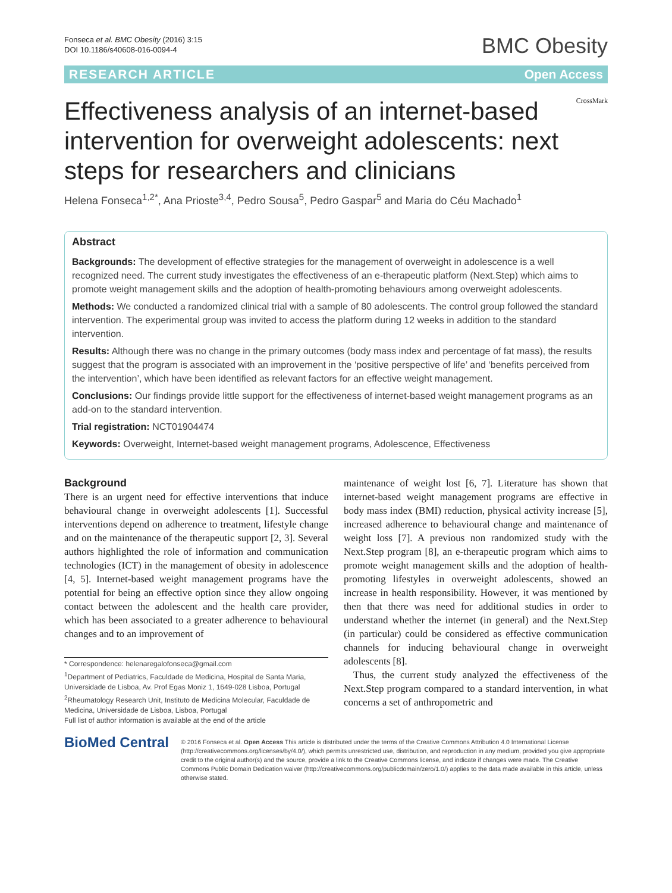Fonseca et al. BMC Obesity (2016) 3:15
DOI 10.1186/s40608-016-0094-4
BMC Obesity
RESEARCH ARTICLE Open Access
Effectiveness analysis of an internet-based intervention for overweight adolescents: next steps for researchers and clinicians
CrossMark
Helena Fonseca<sup>1,2*</sup>, Ana Prioste<sup>3,4</sup>, Pedro Sousa<sup>5</sup>, Pedro Gaspar<sup>5</sup> and Maria do Céu Machado<sup>1</sup>
Abstract
Backgrounds: The development of effective strategies for the management of overweight in adolescence is a well recognized need. The current study investigates the effectiveness of an e-therapeutic platform (Next.Step) which aims to promote weight management skills and the adoption of health-promoting behaviours among overweight adolescents.
Methods: We conducted a randomized clinical trial with a sample of 80 adolescents. The control group followed the standard intervention. The experimental group was invited to access the platform during 12 weeks in addition to the standard intervention.
Results: Although there was no change in the primary outcomes (body mass index and percentage of fat mass), the results suggest that the program is associated with an improvement in the ‘positive perspective of life’ and ‘benefits perceived from the intervention’, which have been identified as relevant factors for an effective weight management.
Conclusions: Our findings provide little support for the effectiveness of internet-based weight management programs as an add-on to the standard intervention.
Trial registration: NCT01904474
Keywords: Overweight, Internet-based weight management programs, Adolescence, Effectiveness
Background
There is an urgent need for effective interventions that induce behavioural change in overweight adolescents [1]. Successful interventions depend on adherence to treatment, lifestyle change and on the maintenance of the therapeutic support [2, 3]. Several authors highlighted the role of information and communication technologies (ICT) in the management of obesity in adolescence [4, 5]. Internet-based weight management programs have the potential for being an effective option since they allow ongoing contact between the adolescent and the health care provider, which has been associated to a greater adherence to behavioural changes and to an improvement of
* Correspondence: helenaregalofonseca@gmail.com
<sup>1</sup> Department of Pediatrics, Faculdade de Medicina, Hospital de Santa Maria, Universidade de Lisboa, Av. Prof Egas Moniz 1, 1649-028 Lisboa, Portugal
<sup>2</sup> Rheumatology Research Unit, Instituto de Medicina Molecular, Faculdade de Medicina, Universidade de Lisboa, Lisboa, Portugal
Full list of author information is available at the end of the article
maintenance of weight lost [6, 7]. Literature has shown that internet-based weight management programs are effective in body mass index (BMI) reduction, physical activity increase [5], increased adherence to behavioural change and maintenance of weight loss [7]. A previous non randomized study with the Next.Step program [8], an e-therapeutic program which aims to promote weight management skills and the adoption of health-promoting lifestyles in overweight adolescents, showed an increase in health responsibility. However, it was mentioned by then that there was need for additional studies in order to understand whether the internet (in general) and the Next.Step (in particular) could be considered as effective communication channels for inducing behavioural change in overweight adolescents [8].
Thus, the current study analyzed the effectiveness of the Next.Step program compared to a standard intervention, in what concerns a set of anthropometric and
BioMed Central
© 2016 Fonseca et al. Open Access This article is distributed under the terms of the Creative Commons Attribution 4.0 International License (http://creativecommons.org/licenses/by/4.0/), which permits unrestricted use, distribution, and reproduction in any medium, provided you give appropriate credit to the original author(s) and the source, provide a link to the Creative Commons license, and indicate if changes were made. The Creative Commons Public Domain Dedication waiver (http://creativecommons.org/publicdomain/zero/1.0/) applies to the data made available in this article, unless otherwise stated.